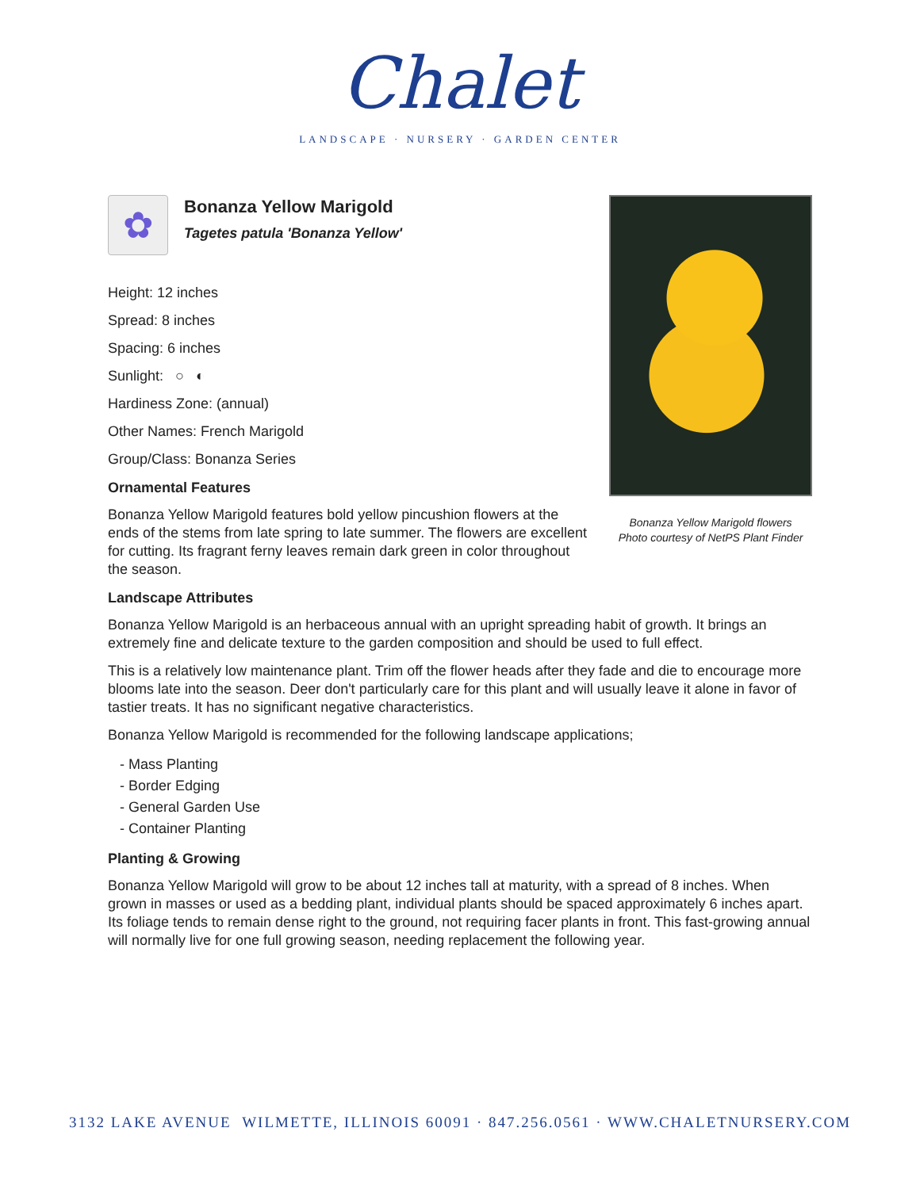Chalet
LANDSCAPE · NURSERY · GARDEN CENTER
Bonanza Yellow Marigold flowers
Photo courtesy of NetPS Plant Finder
✿
Bonanza Yellow Marigold
Tagetes patula 'Bonanza Yellow'
Height: 12 inches
Spread: 8 inches
Spacing: 6 inches
Sunlight: ○ ◐
Hardiness Zone: (annual)
Other Names: French Marigold
Group/Class: Bonanza Series
Ornamental Features
Bonanza Yellow Marigold features bold yellow pincushion flowers at the ends of the stems from late spring to late summer. The flowers are excellent for cutting. Its fragrant ferny leaves remain dark green in color throughout the season.
Landscape Attributes
Bonanza Yellow Marigold is an herbaceous annual with an upright spreading habit of growth. It brings an extremely fine and delicate texture to the garden composition and should be used to full effect.
This is a relatively low maintenance plant. Trim off the flower heads after they fade and die to encourage more blooms late into the season. Deer don't particularly care for this plant and will usually leave it alone in favor of tastier treats. It has no significant negative characteristics.
Bonanza Yellow Marigold is recommended for the following landscape applications;
- Mass Planting
- Border Edging
- General Garden Use
- Container Planting
Planting & Growing
Bonanza Yellow Marigold will grow to be about 12 inches tall at maturity, with a spread of 8 inches. When grown in masses or used as a bedding plant, individual plants should be spaced approximately 6 inches apart. Its foliage tends to remain dense right to the ground, not requiring facer plants in front. This fast-growing annual will normally live for one full growing season, needing replacement the following year.
3132 LAKE AVENUE WILMETTE, ILLINOIS 60091 · 847.256.0561 · WWW.CHALETNURSERY.COM